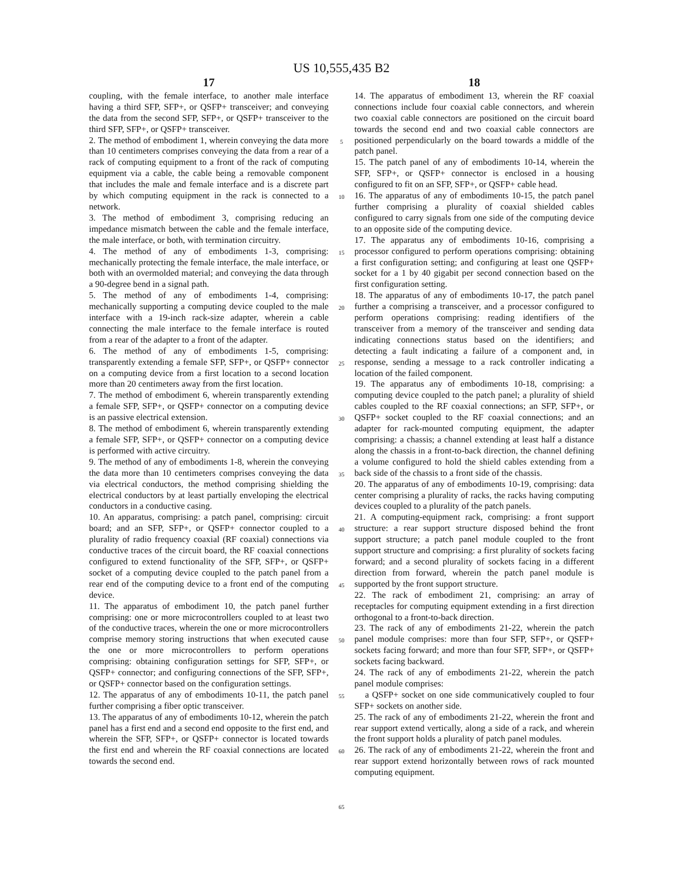US 10,555,435 B2
17
coupling, with the female interface, to another male interface having a third SFP, SFP+, or QSFP+ transceiver; and conveying the data from the second SFP, SFP+, or QSFP+ transceiver to the third SFP, SFP+, or QSFP+ transceiver.
2. The method of embodiment 1, wherein conveying the data more than 10 centimeters comprises conveying the data from a rear of a rack of computing equipment to a front of the rack of computing equipment via a cable, the cable being a removable component that includes the male and female interface and is a discrete part by which computing equipment in the rack is connected to a network.
3. The method of embodiment 3, comprising reducing an impedance mismatch between the cable and the female interface, the male interface, or both, with termination circuitry.
4. The method of any of embodiments 1-3, comprising: mechanically protecting the female interface, the male interface, or both with an overmolded material; and conveying the data through a 90-degree bend in a signal path.
5. The method of any of embodiments 1-4, comprising: mechanically supporting a computing device coupled to the male interface with a 19-inch rack-size adapter, wherein a cable connecting the male interface to the female interface is routed from a rear of the adapter to a front of the adapter.
6. The method of any of embodiments 1-5, comprising: transparently extending a female SFP, SFP+, or QSFP+ connector on a computing device from a first location to a second location more than 20 centimeters away from the first location.
7. The method of embodiment 6, wherein transparently extending a female SFP, SFP+, or QSFP+ connector on a computing device is an passive electrical extension.
8. The method of embodiment 6, wherein transparently extending a female SFP, SFP+, or QSFP+ connector on a computing device is performed with active circuitry.
9. The method of any of embodiments 1-8, wherein the conveying the data more than 10 centimeters comprises conveying the data via electrical conductors, the method comprising shielding the electrical conductors by at least partially enveloping the electrical conductors in a conductive casing.
10. An apparatus, comprising: a patch panel, comprising: circuit board; and an SFP, SFP+, or QSFP+ connector coupled to a plurality of radio frequency coaxial (RF coaxial) connections via conductive traces of the circuit board, the RF coaxial connections configured to extend functionality of the SFP, SFP+, or QSFP+ socket of a computing device coupled to the patch panel from a rear end of the computing device to a front end of the computing device.
11. The apparatus of embodiment 10, the patch panel further comprising: one or more microcontrollers coupled to at least two of the conductive traces, wherein the one or more microcontrollers comprise memory storing instructions that when executed cause the one or more microcontrollers to perform operations comprising: obtaining configuration settings for SFP, SFP+, or QSFP+ connector; and configuring connections of the SFP, SFP+, or QSFP+ connector based on the configuration settings.
12. The apparatus of any of embodiments 10-11, the patch panel further comprising a fiber optic transceiver.
13. The apparatus of any of embodiments 10-12, wherein the patch panel has a first end and a second end opposite to the first end, and wherein the SFP, SFP+, or QSFP+ connector is located towards the first end and wherein the RF coaxial connections are located towards the second end.
5
10
15
20
25
30
35
40
45
50
55
60
65
18
14. The apparatus of embodiment 13, wherein the RF coaxial connections include four coaxial cable connectors, and wherein two coaxial cable connectors are positioned on the circuit board towards the second end and two coaxial cable connectors are positioned perpendicularly on the board towards a middle of the patch panel.
15. The patch panel of any of embodiments 10-14, wherein the SFP, SFP+, or QSFP+ connector is enclosed in a housing configured to fit on an SFP, SFP+, or QSFP+ cable head.
16. The apparatus of any of embodiments 10-15, the patch panel further comprising a plurality of coaxial shielded cables configured to carry signals from one side of the computing device to an opposite side of the computing device.
17. The apparatus any of embodiments 10-16, comprising a processor configured to perform operations comprising: obtaining a first configuration setting; and configuring at least one QSFP+ socket for a 1 by 40 gigabit per second connection based on the first configuration setting.
18. The apparatus of any of embodiments 10-17, the patch panel further a comprising a transceiver, and a processor configured to perform operations comprising: reading identifiers of the transceiver from a memory of the transceiver and sending data indicating connections status based on the identifiers; and detecting a fault indicating a failure of a component and, in response, sending a message to a rack controller indicating a location of the failed component.
19. The apparatus any of embodiments 10-18, comprising: a computing device coupled to the patch panel; a plurality of shield cables coupled to the RF coaxial connections; an SFP, SFP+, or QSFP+ socket coupled to the RF coaxial connections; and an adapter for rack-mounted computing equipment, the adapter comprising: a chassis; a channel extending at least half a distance along the chassis in a front-to-back direction, the channel defining a volume configured to hold the shield cables extending from a back side of the chassis to a front side of the chassis.
20. The apparatus of any of embodiments 10-19, comprising: data center comprising a plurality of racks, the racks having computing devices coupled to a plurality of the patch panels.
21. A computing-equipment rack, comprising: a front support structure: a rear support structure disposed behind the front support structure; a patch panel module coupled to the front support structure and comprising: a first plurality of sockets facing forward; and a second plurality of sockets facing in a different direction from forward, wherein the patch panel module is supported by the front support structure.
22. The rack of embodiment 21, comprising: an array of receptacles for computing equipment extending in a first direction orthogonal to a front-to-back direction.
23. The rack of any of embodiments 21-22, wherein the patch panel module comprises: more than four SFP, SFP+, or QSFP+ sockets facing forward; and more than four SFP, SFP+, or QSFP+ sockets facing backward.
24. The rack of any of embodiments 21-22, wherein the patch panel module comprises:
a QSFP+ socket on one side communicatively coupled to four SFP+ sockets on another side.
25. The rack of any of embodiments 21-22, wherein the front and rear support extend vertically, along a side of a rack, and wherein the front support holds a plurality of patch panel modules.
26. The rack of any of embodiments 21-22, wherein the front and rear support extend horizontally between rows of rack mounted computing equipment.